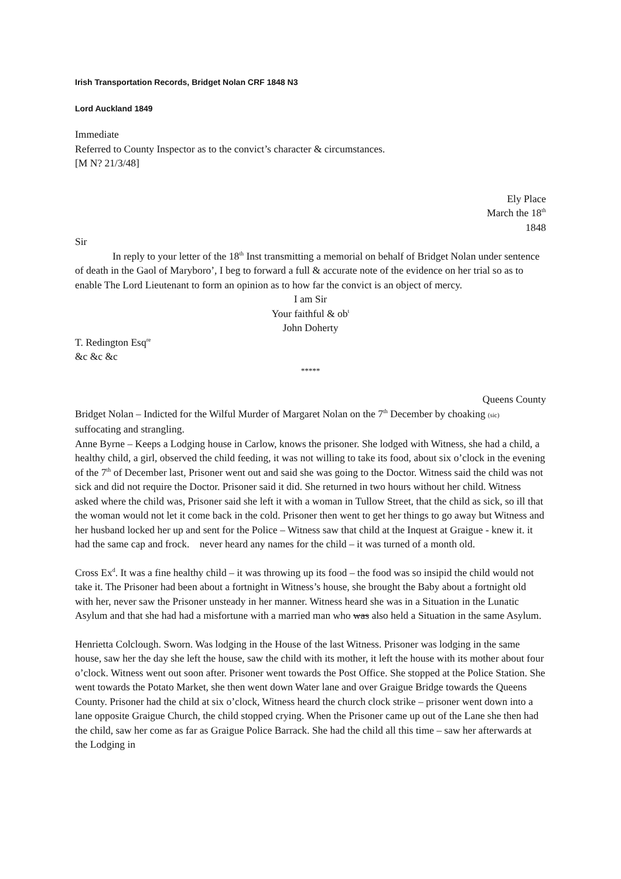Irish Transportation Records, Bridget Nolan CRF 1848 N3
Lord Auckland 1849
Immediate
Referred to County Inspector as to the convict’s character & circumstances.
[M N? 21/3/48]
Ely Place
March the 18<sup>th</sup>
1848
Sir
In reply to your letter of the 18<sup>th</sup> Inst transmitting a memorial on behalf of Bridget Nolan under sentence of death in the Gaol of Maryboro’, I beg to forward a full & accurate note of the evidence on her trial so as to enable The Lord Lieutenant to form an opinion as to how far the convict is an object of mercy.
I am Sir
Your faithful & ob<sup>t</sup>
John Doherty
T. Redington Esq<sup>re</sup>
&c &c &c
*****
Queens County
Bridget Nolan – Indicted for the Wilful Murder of Margaret Nolan on the 7<sup>th</sup> December by choaking (sic) suffocating and strangling.
Anne Byrne – Keeps a Lodging house in Carlow, knows the prisoner. She lodged with Witness, she had a child, a healthy child, a girl, observed the child feeding, it was not willing to take its food, about six o’clock in the evening of the 7<sup>th</sup> of December last, Prisoner went out and said she was going to the Doctor. Witness said the child was not sick and did not require the Doctor. Prisoner said it did. She returned in two hours without her child. Witness asked where the child was, Prisoner said she left it with a woman in Tullow Street, that the child as sick, so ill that the woman would not let it come back in the cold. Prisoner then went to get her things to go away but Witness and her husband locked her up and sent for the Police – Witness saw that child at the Inquest at Graigue - knew it. it had the same cap and frock. never heard any names for the child – it was turned of a month old.
Cross Ex<sup>d</sup>. It was a fine healthy child – it was throwing up its food – the food was so insipid the child would not take it. The Prisoner had been about a fortnight in Witness’s house, she brought the Baby about a fortnight old with her, never saw the Prisoner unsteady in her manner. Witness heard she was in a Situation in the Lunatic Asylum and that she had had a misfortune with a married man who was also held a Situation in the same Asylum.
Henrietta Colclough. Sworn. Was lodging in the House of the last Witness. Prisoner was lodging in the same house, saw her the day she left the house, saw the child with its mother, it left the house with its mother about four o’clock. Witness went out soon after. Prisoner went towards the Post Office. She stopped at the Police Station. She went towards the Potato Market, she then went down Water lane and over Graigue Bridge towards the Queens County. Prisoner had the child at six o’clock, Witness heard the church clock strike – prisoner went down into a lane opposite Graigue Church, the child stopped crying. When the Prisoner came up out of the Lane she then had the child, saw her come as far as Graigue Police Barrack. She had the child all this time – saw her afterwards at the Lodging in